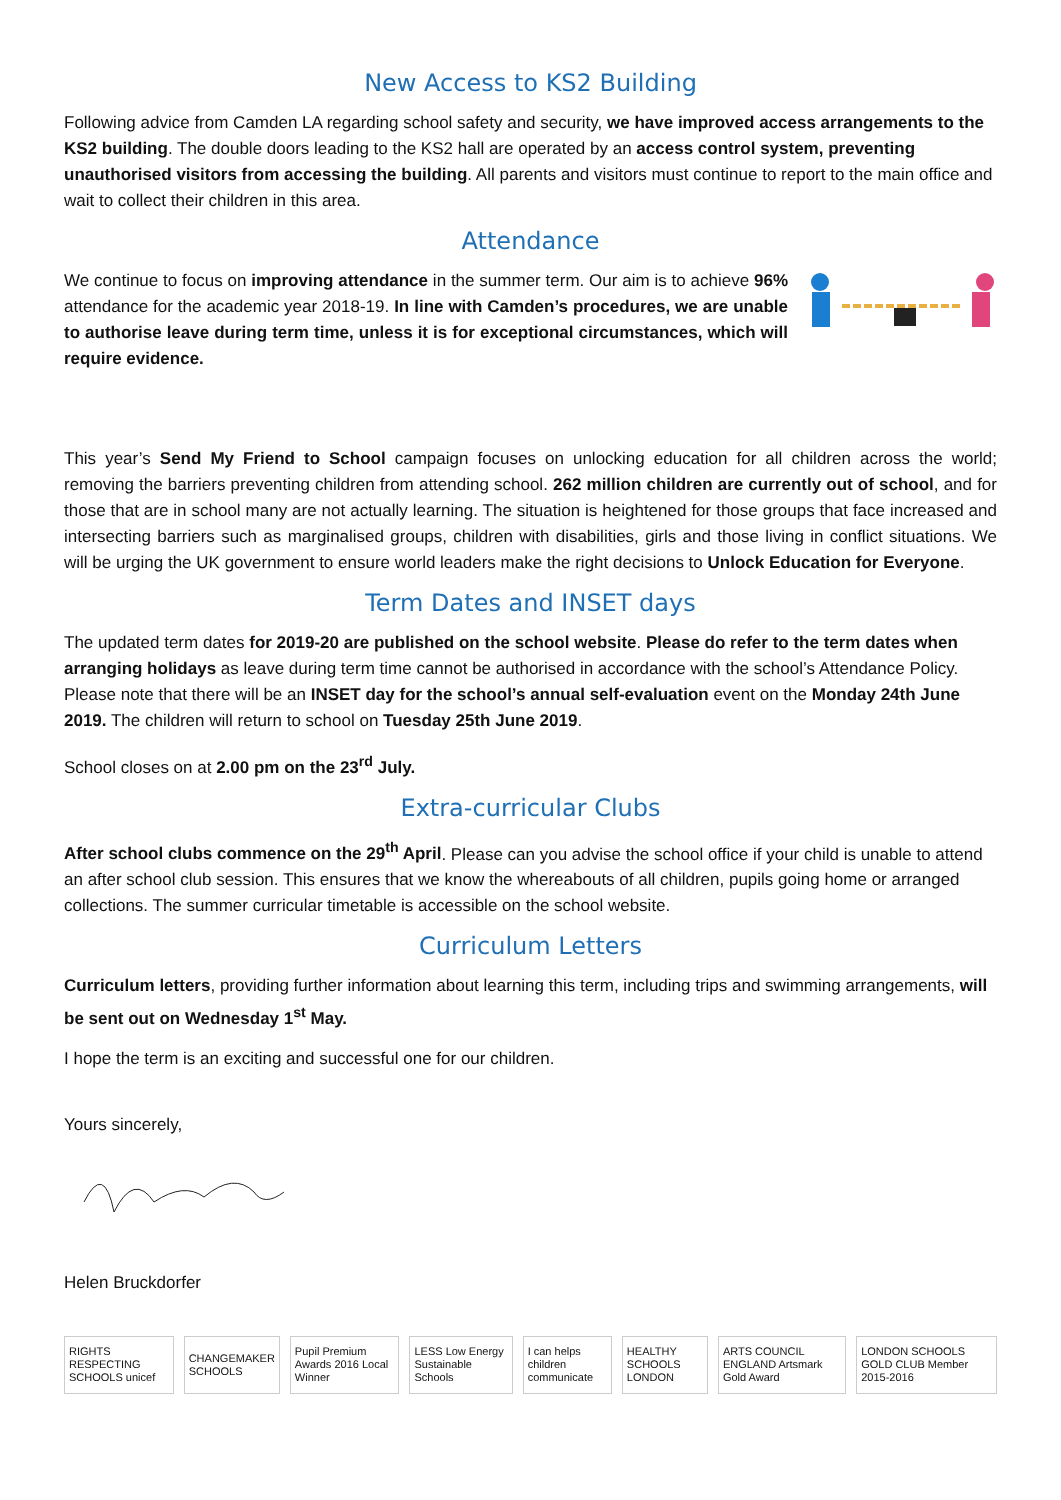New Access to KS2 Building
Following advice from Camden LA regarding school safety and security, we have improved access arrangements to the KS2 building. The double doors leading to the KS2 hall are operated by an access control system, preventing unauthorised visitors from accessing the building. All parents and visitors must continue to report to the main office and wait to collect their children in this area.
Attendance
We continue to focus on improving attendance in the summer term. Our aim is to achieve 96% attendance for the academic year 2018-19. In line with Camden’s procedures, we are unable to authorise leave during term time, unless it is for exceptional circumstances, which will require evidence.
This year’s Send My Friend to School campaign focuses on unlocking education for all children across the world; removing the barriers preventing children from attending school. 262 million children are currently out of school, and for those that are in school many are not actually learning. The situation is heightened for those groups that face increased and intersecting barriers such as marginalised groups, children with disabilities, girls and those living in conflict situations. We will be urging the UK government to ensure world leaders make the right decisions to Unlock Education for Everyone.
Term Dates and INSET days
The updated term dates for 2019-20 are published on the school website. Please do refer to the term dates when arranging holidays as leave during term time cannot be authorised in accordance with the school’s Attendance Policy. Please note that there will be an INSET day for the school’s annual self-evaluation event on the Monday 24th June 2019. The children will return to school on Tuesday 25th June 2019.
School closes on at 2.00 pm on the 23<sup>rd</sup> July.
Extra-curricular Clubs
After school clubs commence on the 29<sup>th</sup> April. Please can you advise the school office if your child is unable to attend an after school club session. This ensures that we know the whereabouts of all children, pupils going home or arranged collections. The summer curricular timetable is accessible on the school website.
Curriculum Letters
Curriculum letters, providing further information about learning this term, including trips and swimming arrangements, will be sent out on Wednesday 1<sup>st</sup> May.
I hope the term is an exciting and successful one for our children.
Yours sincerely,
Helen Bruckdorfer
RIGHTS RESPECTING SCHOOLS unicef
CHANGEMAKER SCHOOLS
Pupil Premium Awards 2016 Local Winner
LESS Low Energy Sustainable Schools
I can helps children communicate
HEALTHY SCHOOLS LONDON
ARTS COUNCIL ENGLAND Artsmark Gold Award
LONDON SCHOOLS GOLD CLUB Member 2015-2016